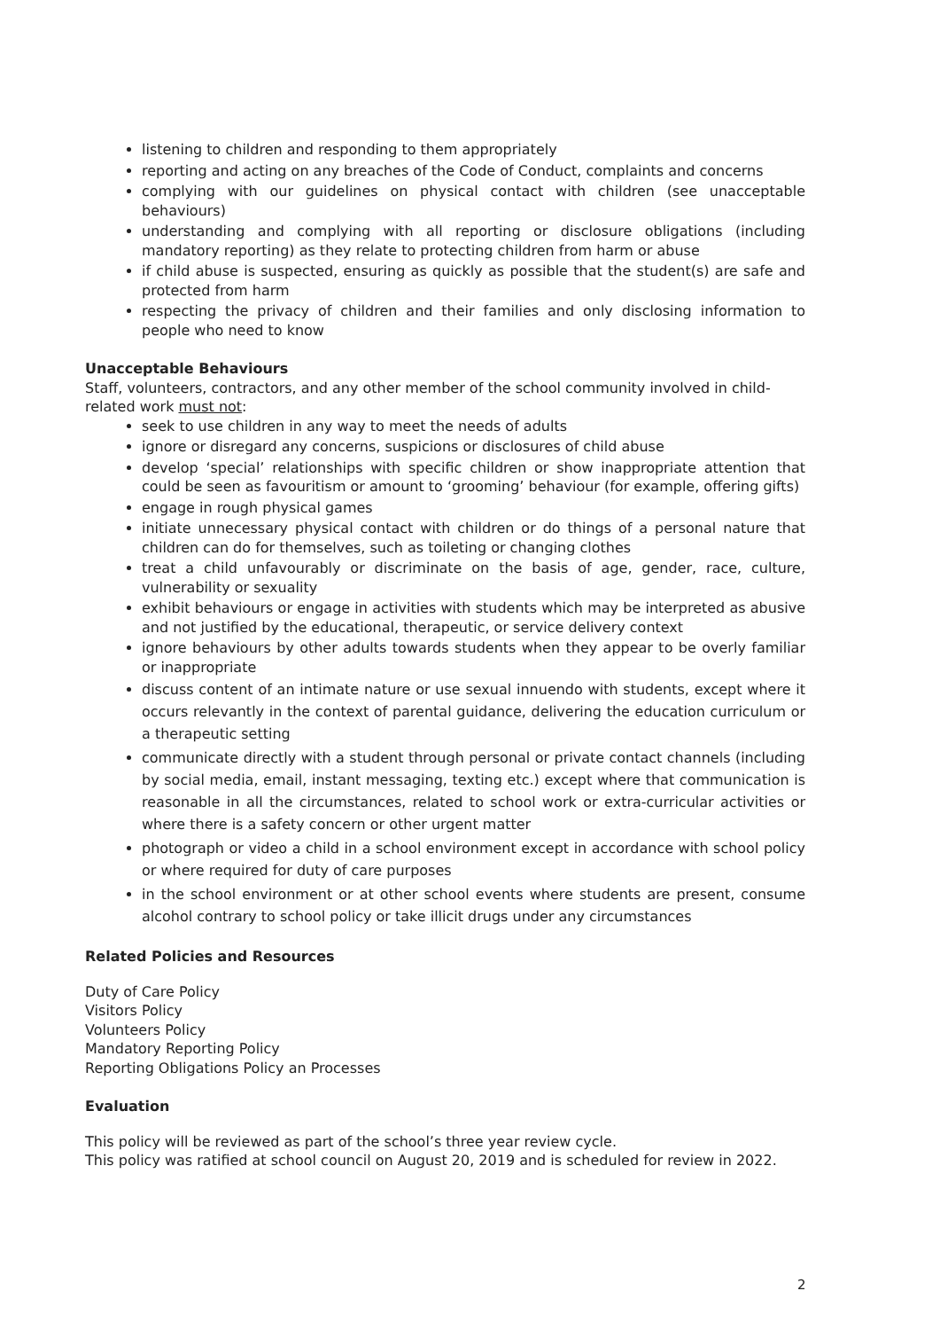listening to children and responding to them appropriately
reporting and acting on any breaches of the Code of Conduct, complaints and concerns
complying with our guidelines on physical contact with children (see unacceptable behaviours)
understanding and complying with all reporting or disclosure obligations (including mandatory reporting) as they relate to protecting children from harm or abuse
if child abuse is suspected, ensuring as quickly as possible that the student(s) are safe and protected from harm
respecting the privacy of children and their families and only disclosing information to people who need to know
Unacceptable Behaviours
Staff, volunteers, contractors, and any other member of the school community involved in child-related work must not:
seek to use children in any way to meet the needs of adults
ignore or disregard any concerns, suspicions or disclosures of child abuse
develop ‘special’ relationships with specific children or show inappropriate attention that could be seen as favouritism or amount to ‘grooming’ behaviour (for example, offering gifts)
engage in rough physical games
initiate unnecessary physical contact with children or do things of a personal nature that children can do for themselves, such as toileting or changing clothes
treat a child unfavourably or discriminate on the basis of age, gender, race, culture, vulnerability or sexuality
exhibit behaviours or engage in activities with students which may be interpreted as abusive and not justified by the educational, therapeutic, or service delivery context
ignore behaviours by other adults towards students when they appear to be overly familiar or inappropriate
discuss content of an intimate nature or use sexual innuendo with students, except where it occurs relevantly in the context of parental guidance, delivering the education curriculum or a therapeutic setting
communicate directly with a student through personal or private contact channels (including by social media, email, instant messaging, texting etc.) except where that communication is reasonable in all the circumstances, related to school work or extra-curricular activities or where there is a safety concern or other urgent matter
photograph or video a child in a school environment except in accordance with school policy or where required for duty of care purposes
in the school environment or at other school events where students are present, consume alcohol contrary to school policy or take illicit drugs under any circumstances
Related Policies and Resources
Duty of Care Policy
Visitors Policy
Volunteers Policy
Mandatory Reporting Policy
Reporting Obligations Policy an Processes
Evaluation
This policy will be reviewed as part of the school’s three year review cycle.
This policy was ratified at school council on August 20, 2019 and is scheduled for review in 2022.
2